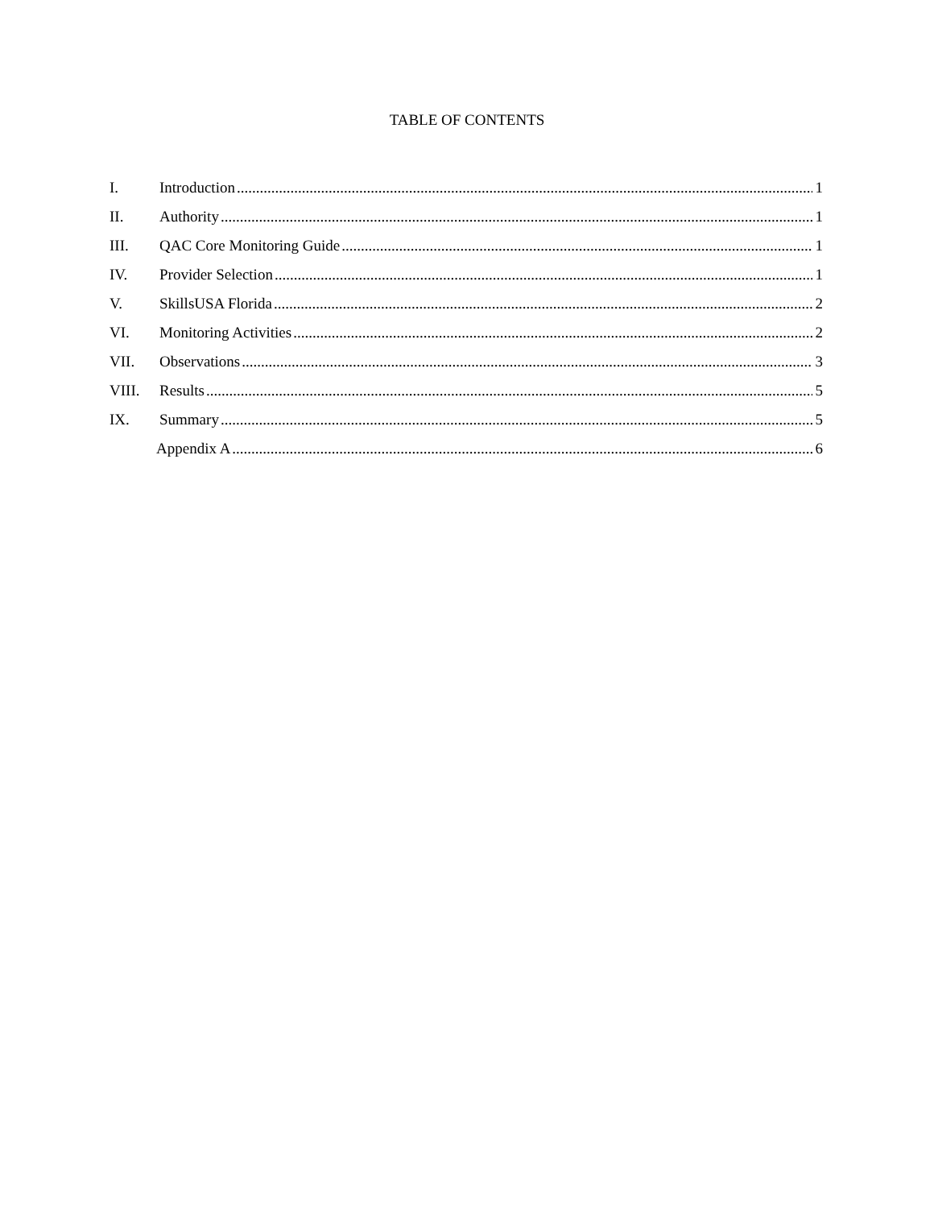TABLE OF CONTENTS
I. Introduction 1
II. Authority 1
III. QAC Core Monitoring Guide 1
IV. Provider Selection 1
V. SkillsUSA Florida 2
VI. Monitoring Activities 2
VII. Observations 3
VIII. Results 5
IX. Summary 5
Appendix A 6